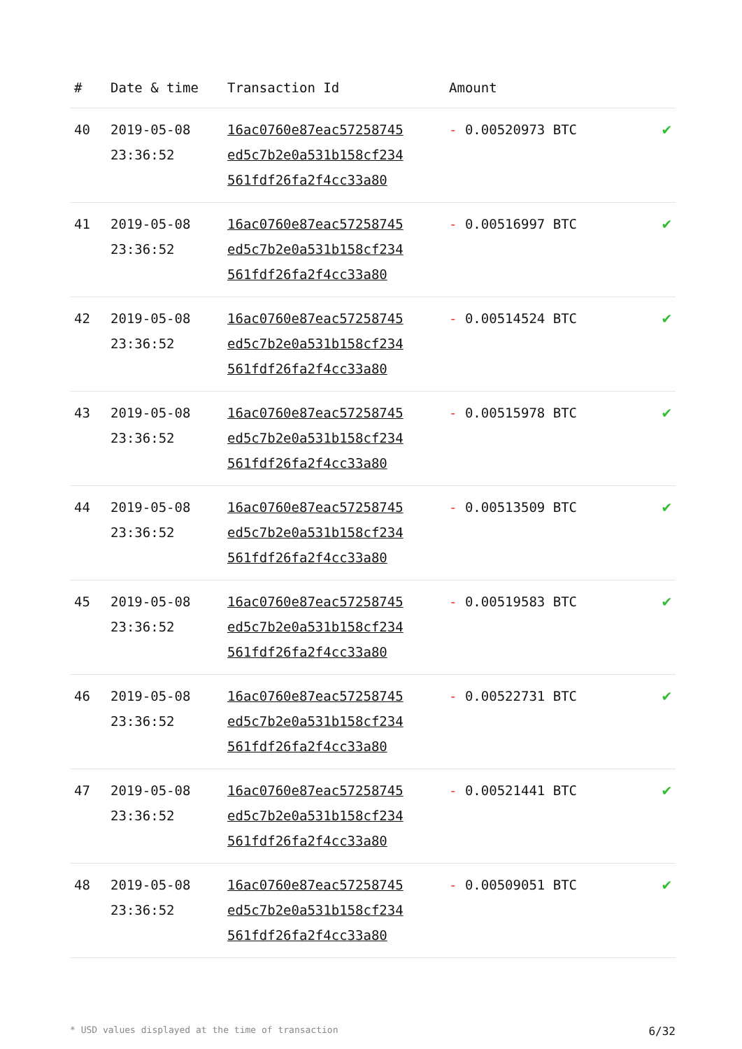| # | Date & time | Transaction Id | Amount | |
| --- | --- | --- | --- | --- |
| 40 | 2019-05-08 23:36:52 | 16ac0760e87eac57258745 ed5c7b2e0a531b158cf234 561fdf26fa2f4cc33a80 | - 0.00520973 BTC | ✔ |
| 41 | 2019-05-08 23:36:52 | 16ac0760e87eac57258745 ed5c7b2e0a531b158cf234 561fdf26fa2f4cc33a80 | - 0.00516997 BTC | ✔ |
| 42 | 2019-05-08 23:36:52 | 16ac0760e87eac57258745 ed5c7b2e0a531b158cf234 561fdf26fa2f4cc33a80 | - 0.00514524 BTC | ✔ |
| 43 | 2019-05-08 23:36:52 | 16ac0760e87eac57258745 ed5c7b2e0a531b158cf234 561fdf26fa2f4cc33a80 | - 0.00515978 BTC | ✔ |
| 44 | 2019-05-08 23:36:52 | 16ac0760e87eac57258745 ed5c7b2e0a531b158cf234 561fdf26fa2f4cc33a80 | - 0.00513509 BTC | ✔ |
| 45 | 2019-05-08 23:36:52 | 16ac0760e87eac57258745 ed5c7b2e0a531b158cf234 561fdf26fa2f4cc33a80 | - 0.00519583 BTC | ✔ |
| 46 | 2019-05-08 23:36:52 | 16ac0760e87eac57258745 ed5c7b2e0a531b158cf234 561fdf26fa2f4cc33a80 | - 0.00522731 BTC | ✔ |
| 47 | 2019-05-08 23:36:52 | 16ac0760e87eac57258745 ed5c7b2e0a531b158cf234 561fdf26fa2f4cc33a80 | - 0.00521441 BTC | ✔ |
| 48 | 2019-05-08 23:36:52 | 16ac0760e87eac57258745 ed5c7b2e0a531b158cf234 561fdf26fa2f4cc33a80 | - 0.00509051 BTC | ✔ |
* USD values displayed at the time of transaction 6/32